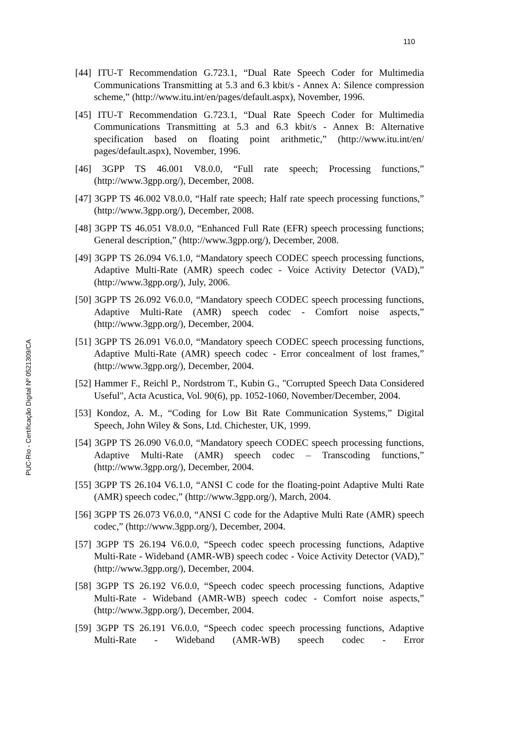110
[44] ITU-T Recommendation G.723.1, “Dual Rate Speech Coder for Multimedia Communications Transmitting at 5.3 and 6.3 kbit/s - Annex A: Silence compression scheme,” (http://www.itu.int/en/pages/default.aspx), November, 1996.
[45] ITU-T Recommendation G.723.1, “Dual Rate Speech Coder for Multimedia Communications Transmitting at 5.3 and 6.3 kbit/s - Annex B: Alternative specification based on floating point arithmetic,” (http://www.itu.int/en/ pages/default.aspx), November, 1996.
[46] 3GPP TS 46.001 V8.0.0, “Full rate speech; Processing functions,” (http://www.3gpp.org/), December, 2008.
[47] 3GPP TS 46.002 V8.0.0, “Half rate speech; Half rate speech processing functions,” (http://www.3gpp.org/), December, 2008.
[48] 3GPP TS 46.051 V8.0.0, “Enhanced Full Rate (EFR) speech processing functions; General description,” (http://www.3gpp.org/), December, 2008.
[49] 3GPP TS 26.094 V6.1.0, “Mandatory speech CODEC speech processing functions, Adaptive Multi-Rate (AMR) speech codec - Voice Activity Detector (VAD),” (http://www.3gpp.org/), July, 2006.
[50] 3GPP TS 26.092 V6.0.0, “Mandatory speech CODEC speech processing functions, Adaptive Multi-Rate (AMR) speech codec - Comfort noise aspects,” (http://www.3gpp.org/), December, 2004.
[51] 3GPP TS 26.091 V6.0.0, “Mandatory speech CODEC speech processing functions, Adaptive Multi-Rate (AMR) speech codec - Error concealment of lost frames,” (http://www.3gpp.org/), December, 2004.
[52] Hammer F., Reichl P., Nordstrom T., Kubin G., "Corrupted Speech Data Considered Useful", Acta Acustica, Vol. 90(6), pp. 1052-1060, November/December, 2004.
[53] Kondoz, A. M., “Coding for Low Bit Rate Communication Systems,” Digital Speech, John Wiley & Sons, Ltd. Chichester, UK, 1999.
[54] 3GPP TS 26.090 V6.0.0, “Mandatory speech CODEC speech processing functions, Adaptive Multi-Rate (AMR) speech codec – Transcoding functions,” (http://www.3gpp.org/), December, 2004.
[55] 3GPP TS 26.104 V6.1.0, “ANSI C code for the floating-point Adaptive Multi Rate (AMR) speech codec,” (http://www.3gpp.org/), March, 2004.
[56] 3GPP TS 26.073 V6.0.0, “ANSI C code for the Adaptive Multi Rate (AMR) speech codec,” (http://www.3gpp.org/), December, 2004.
[57] 3GPP TS 26.194 V6.0.0, “Speech codec speech processing functions, Adaptive Multi-Rate - Wideband (AMR-WB) speech codec - Voice Activity Detector (VAD),” (http://www.3gpp.org/), December, 2004.
[58] 3GPP TS 26.192 V6.0.0, “Speech codec speech processing functions, Adaptive Multi-Rate - Wideband (AMR-WB) speech codec - Comfort noise aspects,” (http://www.3gpp.org/), December, 2004.
[59] 3GPP TS 26.191 V6.0.0, “Speech codec speech processing functions, Adaptive Multi-Rate - Wideband (AMR-WB) speech codec - Error
PUC-Rio - Certificação Digital Nº 0521309/CA